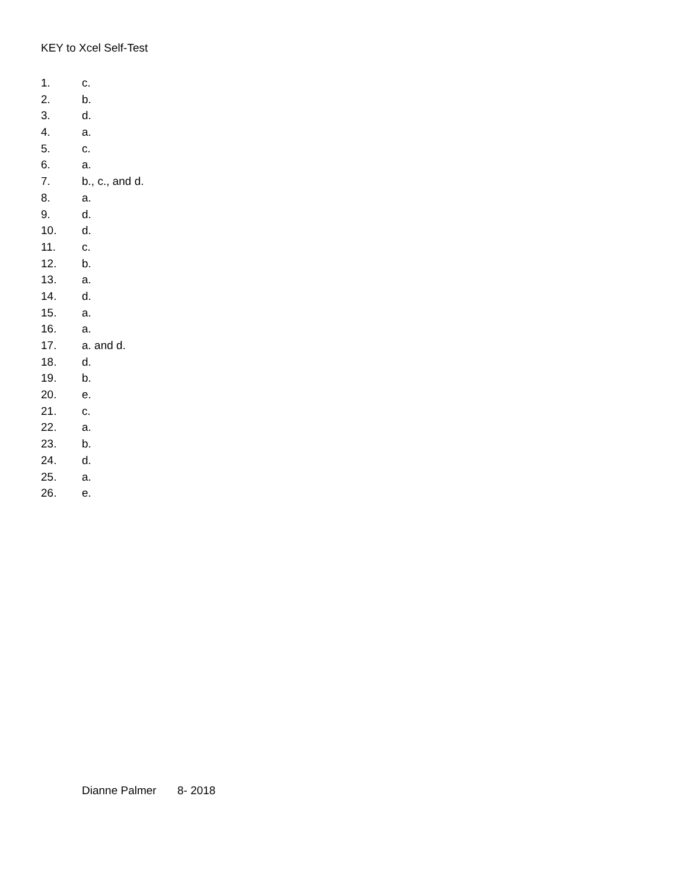KEY to Xcel Self-Test
1. c.
2. b.
3. d.
4. a.
5. c.
6. a.
7. b., c., and d.
8. a.
9. d.
10. d.
11. c.
12. b.
13. a.
14. d.
15. a.
16. a.
17. a. and d.
18. d.
19. b.
20. e.
21. c.
22. a.
23. b.
24. d.
25. a.
26. e.
Dianne Palmer 8- 2018